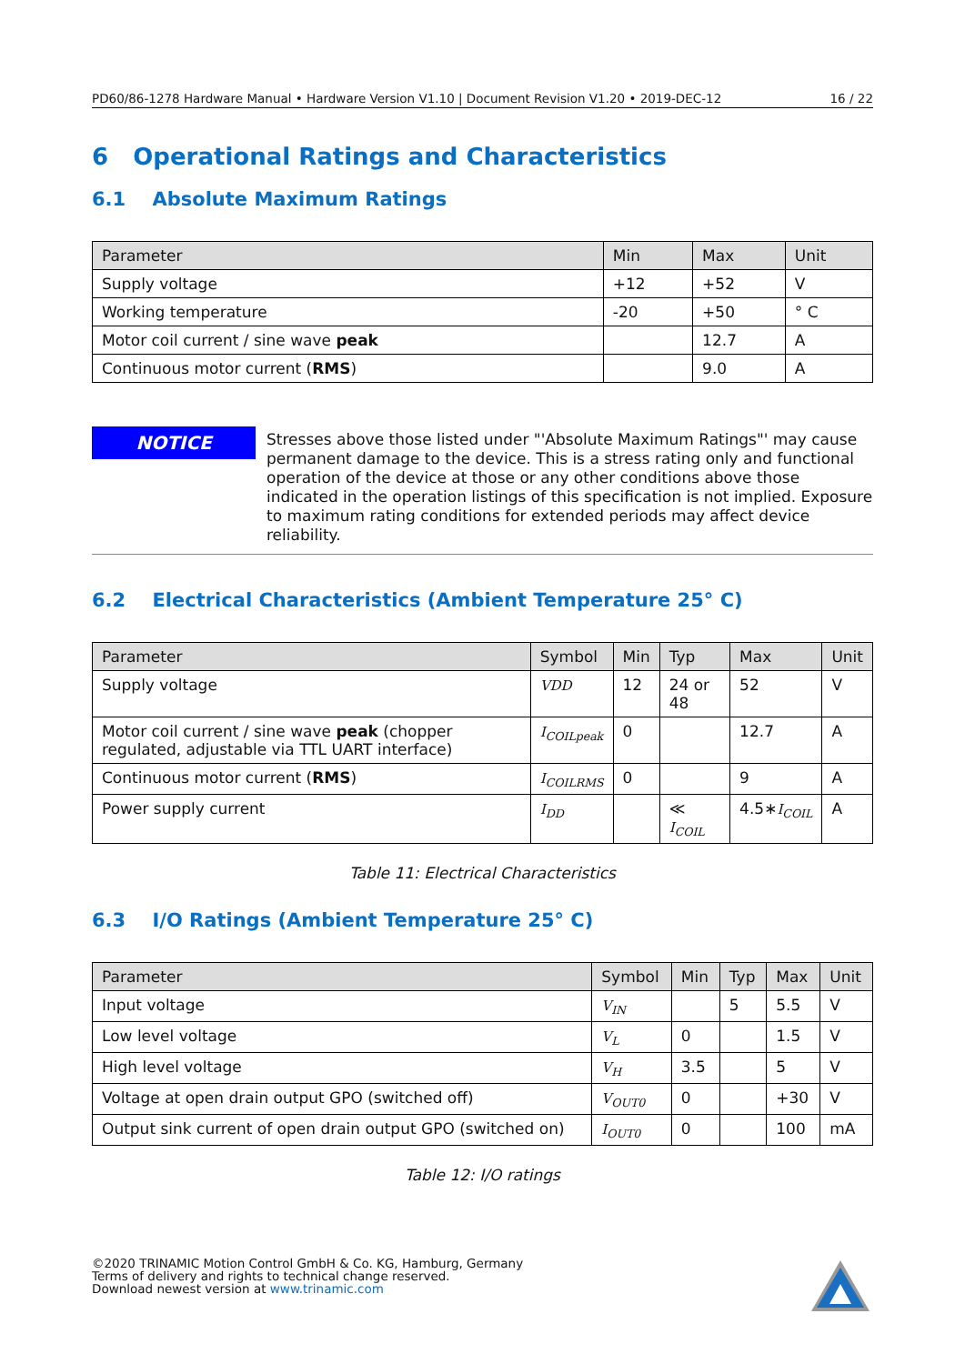PD60/86-1278 Hardware Manual • Hardware Version V1.10 | Document Revision V1.20 • 2019-DEC-12 16 / 22
6 Operational Ratings and Characteristics
6.1 Absolute Maximum Ratings
| Parameter | Min | Max | Unit |
| --- | --- | --- | --- |
| Supply voltage | +12 | +52 | V |
| Working temperature | -20 | +50 | ° C |
| Motor coil current / sine wave peak | | 12.7 | A |
| Continuous motor current ( RMS ) | | 9.0 | A |
NOTICE
Stresses above those listed under "'Absolute Maximum Ratings"' may cause permanent damage to the device. This is a stress rating only and functional operation of the device at those or any other conditions above those indicated in the operation listings of this specification is not implied. Exposure to maximum rating conditions for extended periods may affect device reliability.
6.2 Electrical Characteristics (Ambient Temperature 25° C)
| Parameter | Symbol | Min | Typ | Max | Unit |
| --- | --- | --- | --- | --- | --- |
| Supply voltage | VDD | 12 | 24 or 48 | 52 | V |
| Motor coil current / sine wave peak (chopper regulated, adjustable via TTL UART interface) | I<sub>COILpeak</sub> | 0 | | 12.7 | A |
| Continuous motor current ( RMS ) | I<sub>COILRMS</sub> | 0 | | 9 | A |
| Power supply current | I<sub>DD</sub> | | ≪ I<sub>COIL</sub> | 4.5∗ I<sub>COIL</sub> | A |
Table 11: Electrical Characteristics
6.3 I/O Ratings (Ambient Temperature 25° C)
| Parameter | Symbol | Min | Typ | Max | Unit |
| --- | --- | --- | --- | --- | --- |
| Input voltage | V<sub>IN</sub> | | 5 | 5.5 | V |
| Low level voltage | V<sub>L</sub> | 0 | | 1.5 | V |
| High level voltage | V<sub>H</sub> | 3.5 | | 5 | V |
| Voltage at open drain output GPO (switched off) | V<sub>OUT0</sub> | 0 | | +30 | V |
| Output sink current of open drain output GPO (switched on) | I<sub>OUT0</sub> | 0 | | 100 | mA |
Table 12: I/O ratings
©2020 TRINAMIC Motion Control GmbH & Co. KG, Hamburg, Germany
Terms of delivery and rights to technical change reserved.
Download newest version at www.trinamic.com